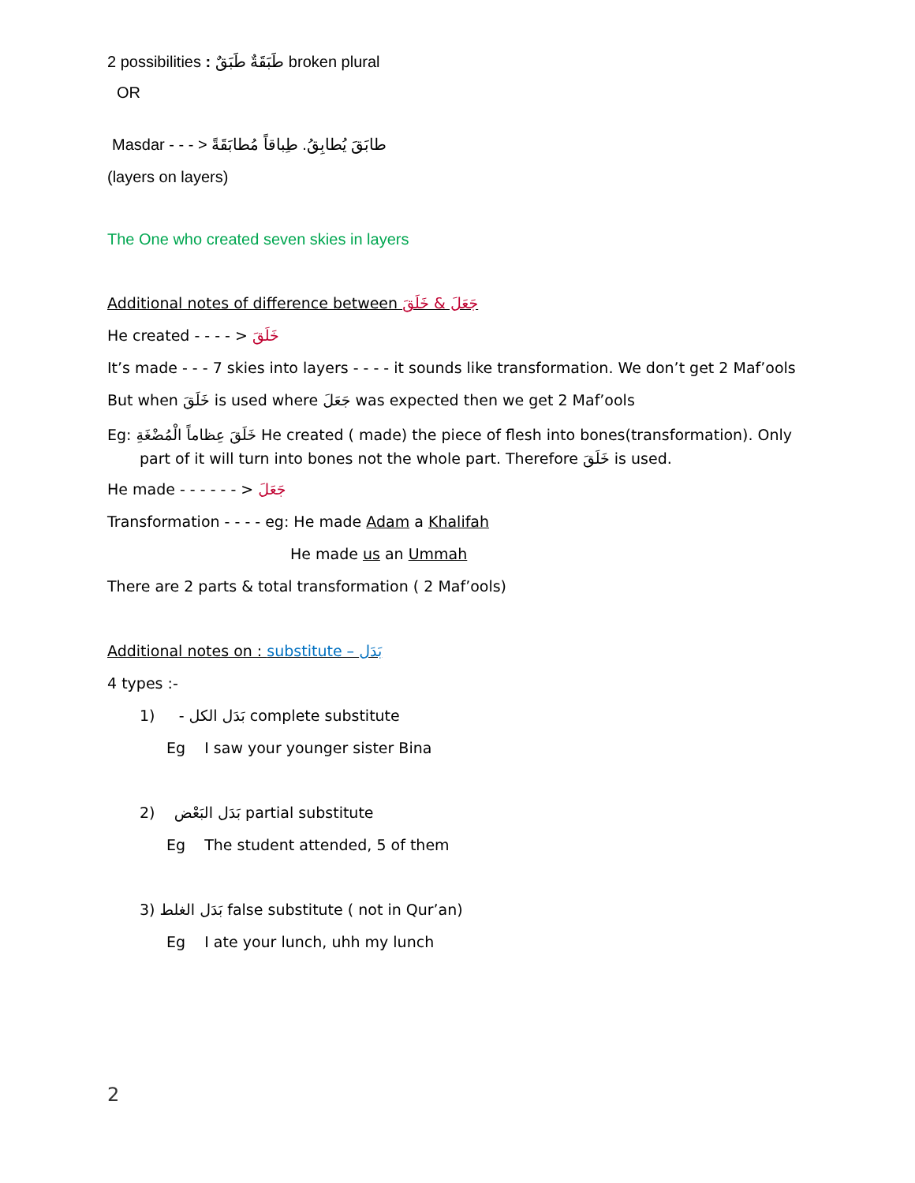2 possibilities : طَبَقَةٌ طَبَقٌ broken plural
OR
Masdar - - - > طابَقَ يُطابِقُ. طِباقاً مُطابَقَةً
(layers on layers)
The One who created seven skies in layers
Additional notes of difference between جَعَلَ & خَلَقَ
He created - - - - > خَلَقَ
It’s made - - - 7 skies into layers - - - - it sounds like transformation. We don’t get 2 Maf’ools
But when خَلَقَ is used where جَعَلَ was expected then we get 2 Maf’ools
Eg: خَلَقَ عِظاماً الْمُضْغَةِ He created ( made) the piece of flesh into bones(transformation). Only part of it will turn into bones not the whole part. Therefore خَلَقَ is used.
He made - - - - - - > جَعَلَ
Transformation - - - - eg: He made Adam a Khalifah
He made us an Ummah
There are 2 parts & total transformation ( 2 Maf’ools)
Additional notes on : substitute – بَدَل
4 types :-
1) - بَدَل الكل complete substitute
Eg I saw your younger sister Bina
2) بَدَل البَعْض partial substitute
Eg The student attended, 5 of them
3) بَدَل الغلط false substitute ( not in Qur’an)
Eg I ate your lunch, uhh my lunch
2